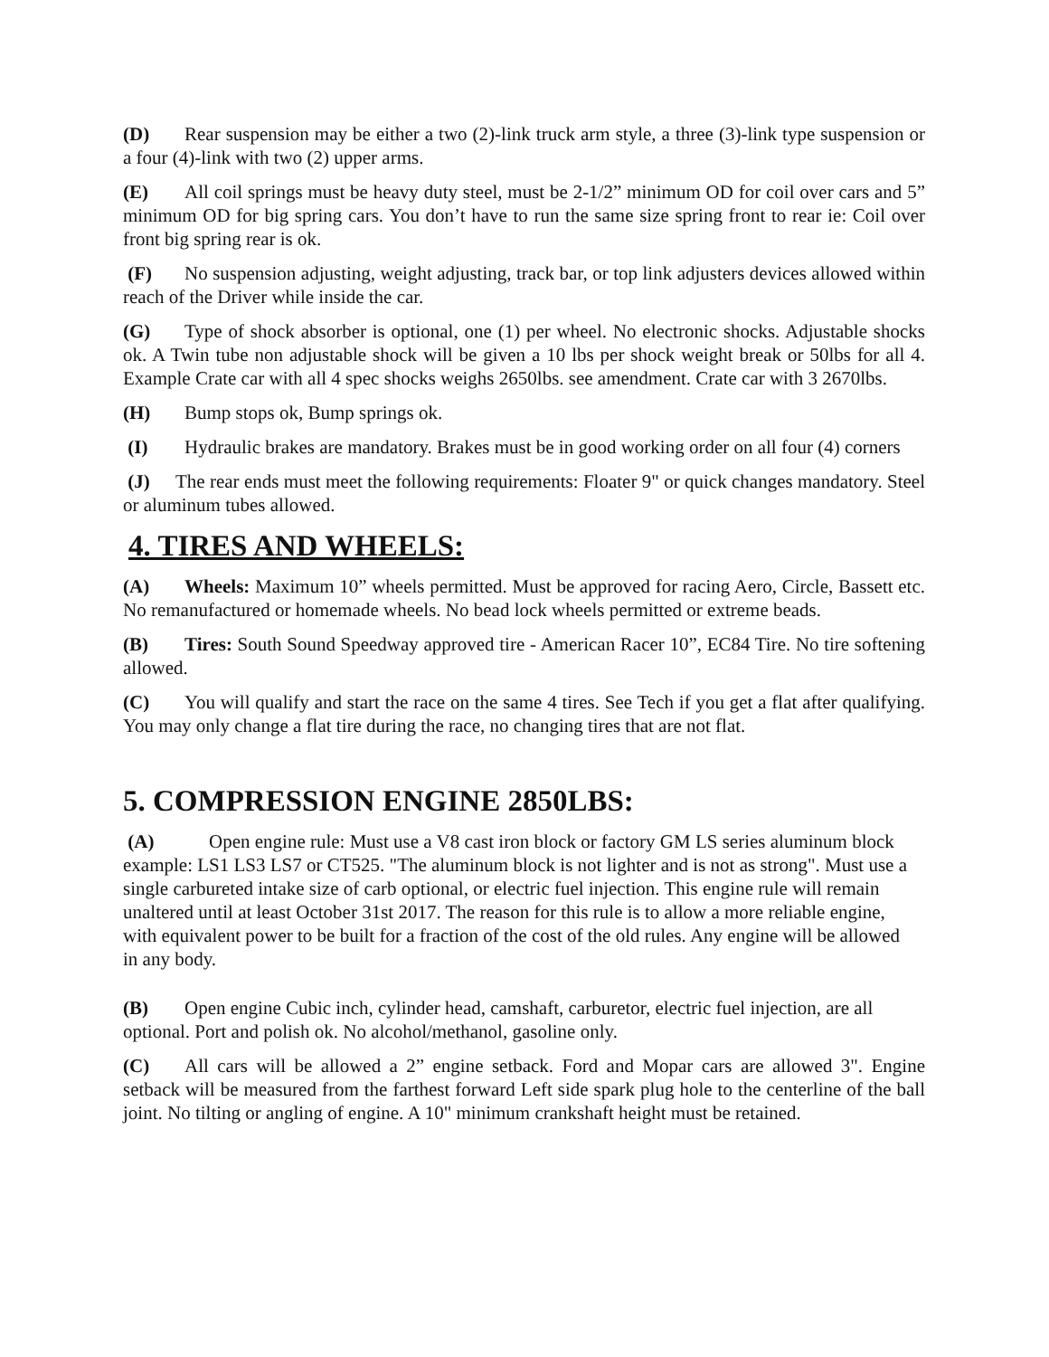(D) Rear suspension may be either a two (2)-link truck arm style, a three (3)-link type suspension or a four (4)-link with two (2) upper arms.
(E) All coil springs must be heavy duty steel, must be 2-1/2” minimum OD for coil over cars and 5” minimum OD for big spring cars. You don’t have to run the same size spring front to rear ie: Coil over front big spring rear is ok.
(F) No suspension adjusting, weight adjusting, track bar, or top link adjusters devices allowed within reach of the Driver while inside the car.
(G) Type of shock absorber is optional, one (1) per wheel. No electronic shocks. Adjustable shocks ok. A Twin tube non adjustable shock will be given a 10 lbs per shock weight break or 50lbs for all 4. Example Crate car with all 4 spec shocks weighs 2650lbs. see amendment. Crate car with 3 2670lbs.
(H) Bump stops ok, Bump springs ok.
(I) Hydraulic brakes are mandatory. Brakes must be in good working order on all four (4) corners
(J) The rear ends must meet the following requirements: Floater 9" or quick changes mandatory. Steel or aluminum tubes allowed.
4. TIRES AND WHEELS:
(A) Wheels: Maximum 10” wheels permitted. Must be approved for racing Aero, Circle, Bassett etc. No remanufactured or homemade wheels. No bead lock wheels permitted or extreme beads.
(B) Tires: South Sound Speedway approved tire - American Racer 10”, EC84 Tire. No tire softening allowed.
(C) You will qualify and start the race on the same 4 tires. See Tech if you get a flat after qualifying. You may only change a flat tire during the race, no changing tires that are not flat.
5. COMPRESSION ENGINE 2850LBS:
(A) Open engine rule: Must use a V8 cast iron block or factory GM LS series aluminum block example: LS1 LS3 LS7 or CT525. "The aluminum block is not lighter and is not as strong". Must use a single carbureted intake size of carb optional, or electric fuel injection. This engine rule will remain unaltered until at least October 31st 2017. The reason for this rule is to allow a more reliable engine, with equivalent power to be built for a fraction of the cost of the old rules. Any engine will be allowed in any body.
(B) Open engine Cubic inch, cylinder head, camshaft, carburetor, electric fuel injection, are all optional. Port and polish ok. No alcohol/methanol, gasoline only.
(C) All cars will be allowed a 2” engine setback. Ford and Mopar cars are allowed 3". Engine setback will be measured from the farthest forward Left side spark plug hole to the centerline of the ball joint. No tilting or angling of engine. A 10" minimum crankshaft height must be retained.